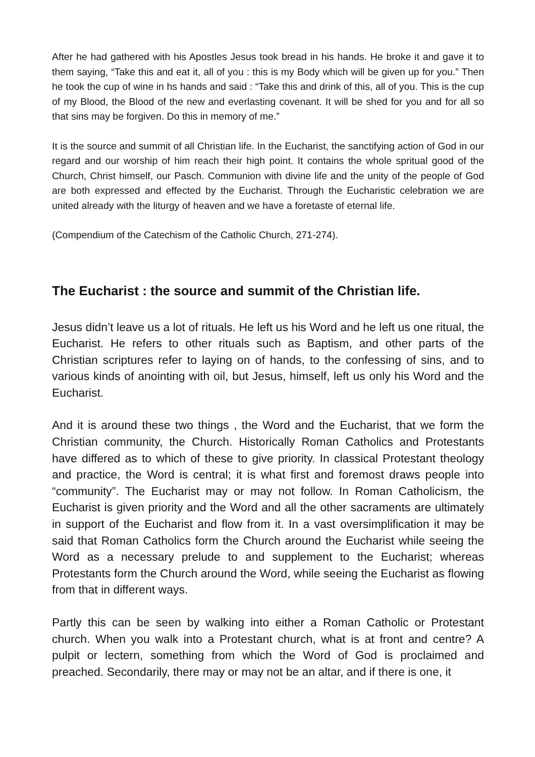After he had gathered with his Apostles Jesus took bread in his hands. He broke it and gave it to them saying, “Take this and eat it, all of you : this is my Body which will be given up for you.” Then he took the cup of wine in hs hands and said : “Take this and drink of this, all of you. This is the cup of my Blood, the Blood of the new and everlasting covenant. It will be shed for you and for all so that sins may be forgiven. Do this in memory of me.”
It is the source and summit of all Christian life. In the Eucharist, the sanctifying action of God in our regard and our worship of him reach their high point. It contains the whole spritual good of the Church, Christ himself, our Pasch. Communion with divine life and the unity of the people of God are both expressed and effected by the Eucharist. Through the Eucharistic celebration we are united already with the liturgy of heaven and we have a foretaste of eternal life.
(Compendium of the Catechism of the Catholic Church, 271-274).
The Eucharist : the source and summit of the Christian life.
Jesus didn’t leave us a lot of rituals. He left us his Word and he left us one ritual, the Eucharist. He refers to other rituals such as Baptism, and other parts of the Christian scriptures refer to laying on of hands, to the confessing of sins, and to various kinds of anointing with oil, but Jesus, himself, left us only his Word and the Eucharist.
And it is around these two things , the Word and the Eucharist, that we form the Christian community, the Church. Historically Roman Catholics and Protestants have differed as to which of these to give priority. In classical Protestant theology and practice, the Word is central; it is what first and foremost draws people into “community”. The Eucharist may or may not follow. In Roman Catholicism, the Eucharist is given priority and the Word and all the other sacraments are ultimately in support of the Eucharist and flow from it. In a vast oversimplification it may be said that Roman Catholics form the Church around the Eucharist while seeing the Word as a necessary prelude to and supplement to the Eucharist; whereas Protestants form the Church around the Word, while seeing the Eucharist as flowing from that in different ways.
Partly this can be seen by walking into either a Roman Catholic or Protestant church. When you walk into a Protestant church, what is at front and centre? A pulpit or lectern, something from which the Word of God is proclaimed and preached. Secondarily, there may or may not be an altar, and if there is one, it